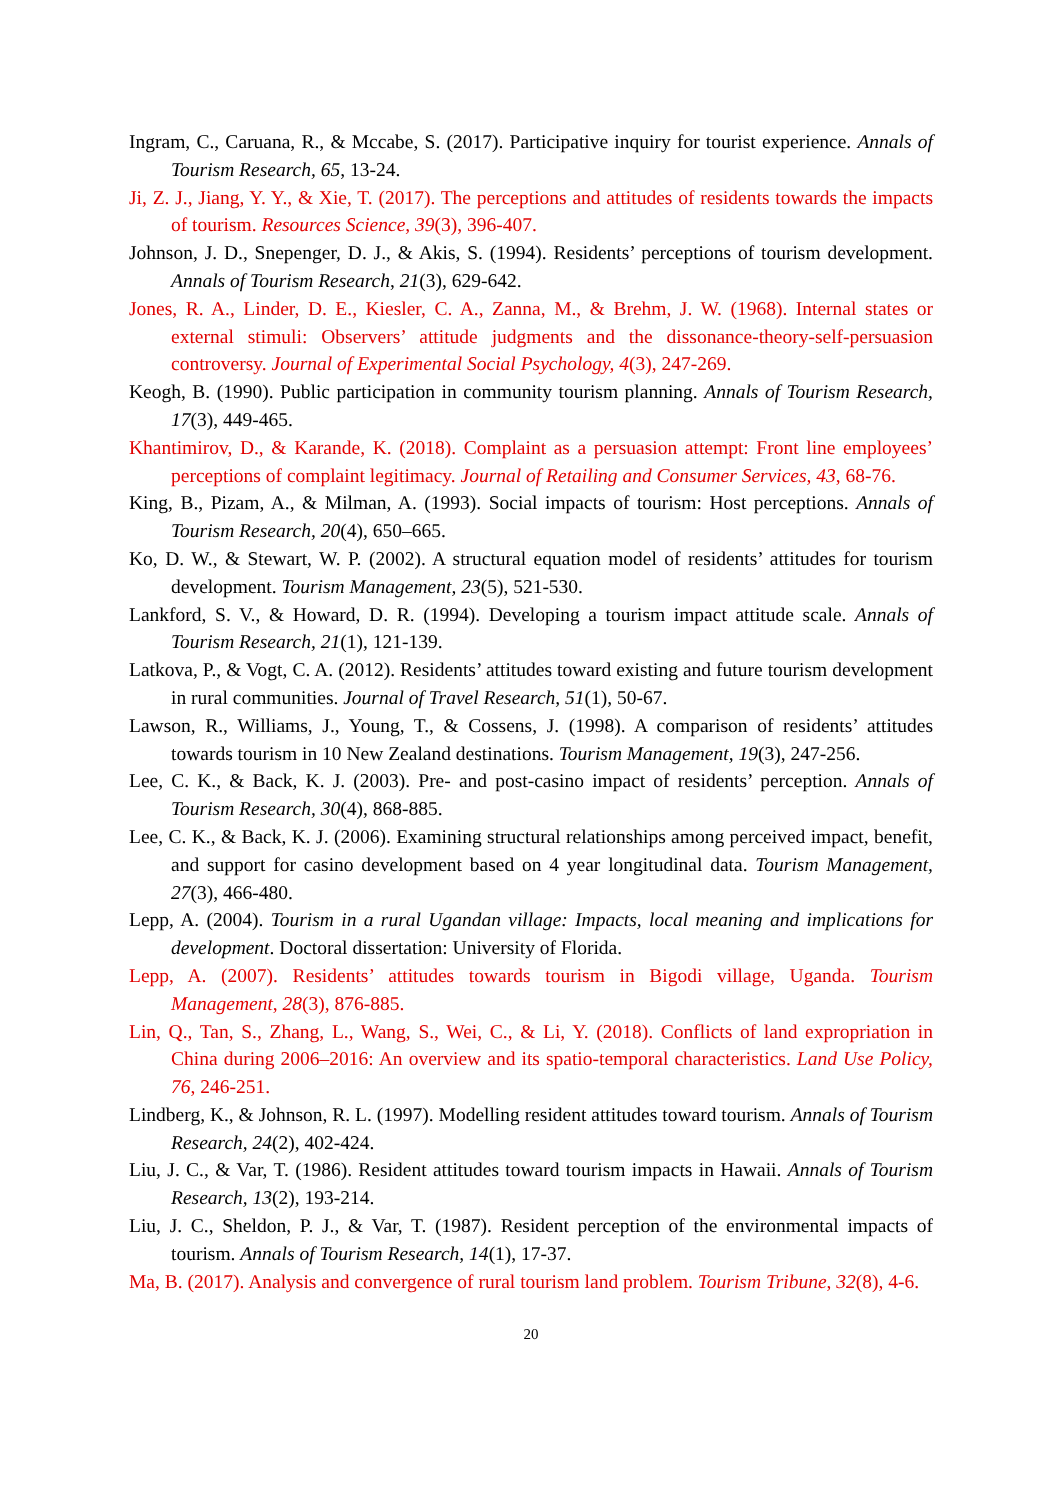Ingram, C., Caruana, R., & Mccabe, S. (2017). Participative inquiry for tourist experience. Annals of Tourism Research, 65, 13-24.
Ji, Z. J., Jiang, Y. Y., & Xie, T. (2017). The perceptions and attitudes of residents towards the impacts of tourism. Resources Science, 39(3), 396-407.
Johnson, J. D., Snepenger, D. J., & Akis, S. (1994). Residents’ perceptions of tourism development. Annals of Tourism Research, 21(3), 629-642.
Jones, R. A., Linder, D. E., Kiesler, C. A., Zanna, M., & Brehm, J. W. (1968). Internal states or external stimuli: Observers’ attitude judgments and the dissonance-theory-self-persuasion controversy. Journal of Experimental Social Psychology, 4(3), 247-269.
Keogh, B. (1990). Public participation in community tourism planning. Annals of Tourism Research, 17(3), 449-465.
Khantimirov, D., & Karande, K. (2018). Complaint as a persuasion attempt: Front line employees’ perceptions of complaint legitimacy. Journal of Retailing and Consumer Services, 43, 68-76.
King, B., Pizam, A., & Milman, A. (1993). Social impacts of tourism: Host perceptions. Annals of Tourism Research, 20(4), 650–665.
Ko, D. W., & Stewart, W. P. (2002). A structural equation model of residents’ attitudes for tourism development. Tourism Management, 23(5), 521-530.
Lankford, S. V., & Howard, D. R. (1994). Developing a tourism impact attitude scale. Annals of Tourism Research, 21(1), 121-139.
Latkova, P., & Vogt, C. A. (2012). Residents’ attitudes toward existing and future tourism development in rural communities. Journal of Travel Research, 51(1), 50-67.
Lawson, R., Williams, J., Young, T., & Cossens, J. (1998). A comparison of residents’ attitudes towards tourism in 10 New Zealand destinations. Tourism Management, 19(3), 247-256.
Lee, C. K., & Back, K. J. (2003). Pre- and post-casino impact of residents’ perception. Annals of Tourism Research, 30(4), 868-885.
Lee, C. K., & Back, K. J. (2006). Examining structural relationships among perceived impact, benefit, and support for casino development based on 4 year longitudinal data. Tourism Management, 27(3), 466-480.
Lepp, A. (2004). Tourism in a rural Ugandan village: Impacts, local meaning and implications for development. Doctoral dissertation: University of Florida.
Lepp, A. (2007). Residents’ attitudes towards tourism in Bigodi village, Uganda. Tourism Management, 28(3), 876-885.
Lin, Q., Tan, S., Zhang, L., Wang, S., Wei, C., & Li, Y. (2018). Conflicts of land expropriation in China during 2006–2016: An overview and its spatio-temporal characteristics. Land Use Policy, 76, 246-251.
Lindberg, K., & Johnson, R. L. (1997). Modelling resident attitudes toward tourism. Annals of Tourism Research, 24(2), 402-424.
Liu, J. C., & Var, T. (1986). Resident attitudes toward tourism impacts in Hawaii. Annals of Tourism Research, 13(2), 193-214.
Liu, J. C., Sheldon, P. J., & Var, T. (1987). Resident perception of the environmental impacts of tourism. Annals of Tourism Research, 14(1), 17-37.
Ma, B. (2017). Analysis and convergence of rural tourism land problem. Tourism Tribune, 32(8), 4-6.
20